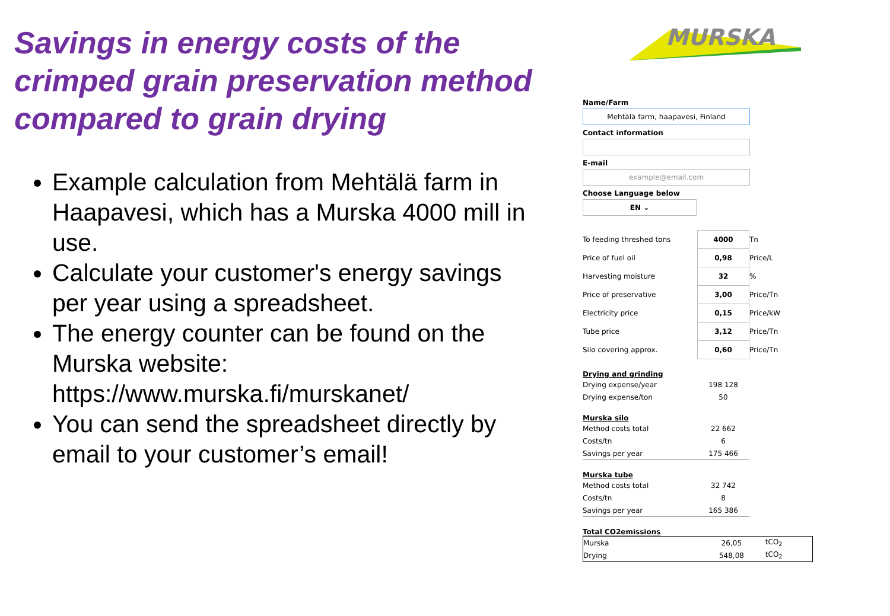Savings in energy costs of the crimped grain preservation method compared to grain drying
Example calculation from Mehtälä farm in Haapavesi, which has a Murska 4000 mill in use.
Calculate your customer's energy savings per year using a spreadsheet.
The energy counter can be found on the Murska website: https://www.murska.fi/murskanet/
You can send the spreadsheet directly by email to your customer’s email!
MURSKA
Name/Farm
Mehtälä farm, haapavesi, Finland
Contact information
E-mail
example@email.com
Choose Language below
EN ⌄
| To feeding threshed tons | 4000 | Tn |
| Price of fuel oil | 0,98 | Price/L |
| Harvesting moisture | 32 | % |
| Price of preservative | 3,00 | Price/Tn |
| Electricity price | 0,15 | Price/kW |
| Tube price | 3,12 | Price/Tn |
| Silo covering approx. | 0,60 | Price/Tn |
Drying and grinding
| Drying expense/year | 198 128 |
| Drying expense/ton | 50 |
Murska silo
| Method costs total | 22 662 |
| Costs/tn | 6 |
| Savings per year | 175 466 |
Murska tube
| Method costs total | 32 742 |
| Costs/tn | 8 |
| Savings per year | 165 386 |
Total CO2emissions
| Murska | 26,05 | tCO<sub>2</sub> |
| Drying | 548,08 | tCO<sub>2</sub> |